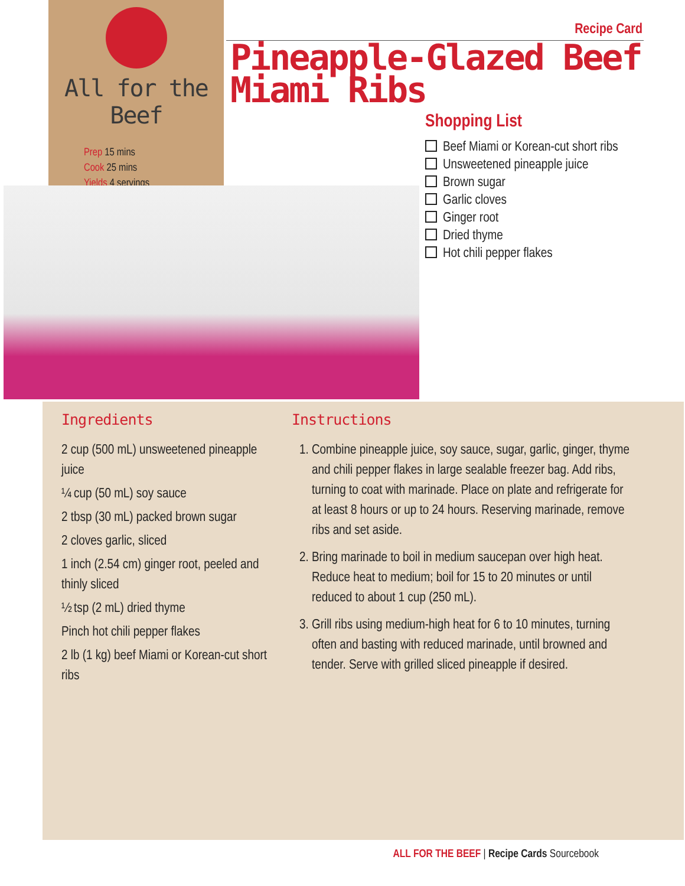All for the Beef
Prep 15 mins
Cook 25 mins
Yields 4 servings
Recipe Card
Pineapple-Glazed Beef
Miami Ribs
Shopping List
Beef Miami or Korean-cut short ribs
Unsweetened pineapple juice
Brown sugar
Garlic cloves
Ginger root
Dried thyme
Hot chili pepper flakes
Ingredients
2 cup (500 mL) unsweetened pineapple juice
¼ cup (50 mL) soy sauce
2 tbsp (30 mL) packed brown sugar
2 cloves garlic, sliced
1 inch (2.54 cm) ginger root, peeled and thinly sliced
½ tsp (2 mL) dried thyme
Pinch hot chili pepper flakes
2 lb (1 kg) beef Miami or Korean-cut short ribs
Instructions
1. Combine pineapple juice, soy sauce, sugar, garlic, ginger, thyme and chili pepper flakes in large sealable freezer bag. Add ribs, turning to coat with marinade. Place on plate and refrigerate for at least 8 hours or up to 24 hours. Reserving marinade, remove ribs and set aside.
2. Bring marinade to boil in medium saucepan over high heat. Reduce heat to medium; boil for 15 to 20 minutes or until reduced to about 1 cup (250 mL).
3. Grill ribs using medium-high heat for 6 to 10 minutes, turning often and basting with reduced marinade, until browned and tender. Serve with grilled sliced pineapple if desired.
ALL FOR THE BEEF | Recipe Cards Sourcebook